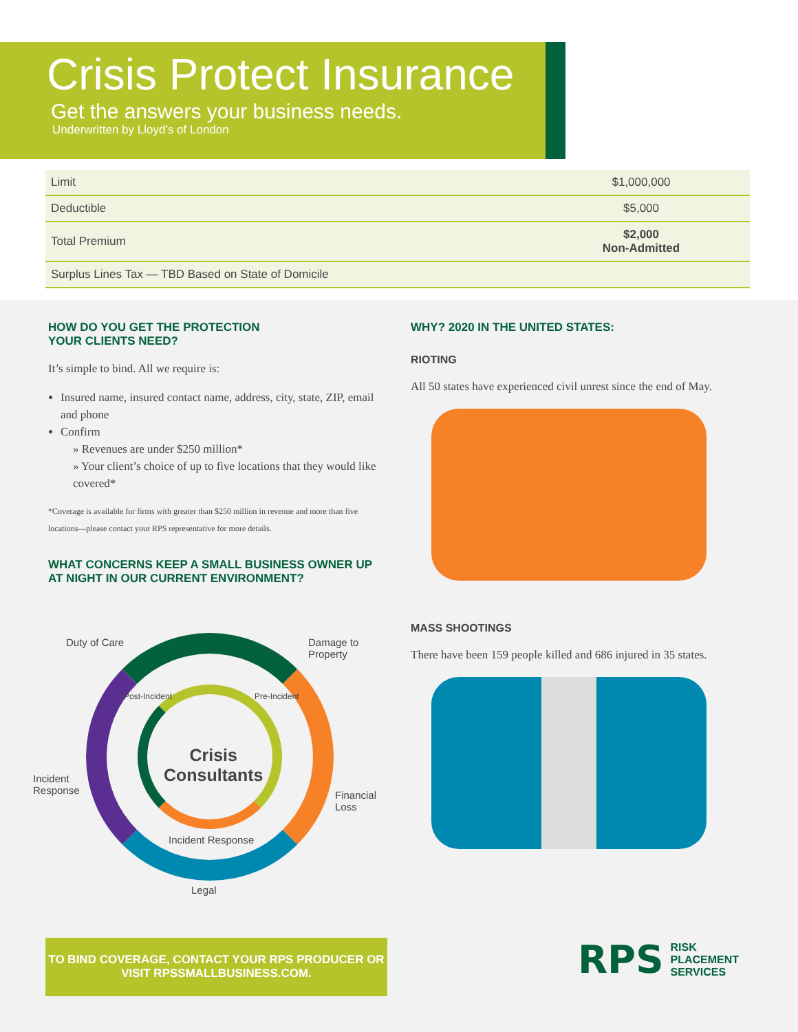Crisis Protect Insurance
Get the answers your business needs.
Underwritten by Lloyd’s of London
| Limit | $1,000,000 |
| Deductible | $5,000 |
| Total Premium | $2,000 Non-Admitted |
| Surplus Lines Tax — TBD Based on State of Domicile | |
HOW DO YOU GET THE PROTECTION
YOUR CLIENTS NEED?
It’s simple to bind. All we require is:
Insured name, insured contact name, address, city, state, ZIP, email and phone
Confirm
» Revenues are under $250 million*
» Your client’s choice of up to five locations that they would like covered*
*Coverage is available for firms with greater than $250 million in revenue and more than five locations—please contact your RPS representative for more details.
WHAT CONCERNS KEEP A SMALL BUSINESS OWNER UP AT NIGHT IN OUR CURRENT ENVIRONMENT?
Duty of Care Damage to
Property
Incident
Response Financial
Loss
Legal
Crisis
Consultants
Post-Incident Pre-Incident
Incident Response
WHY? 2020 IN THE UNITED STATES:
RIOTING
All 50 states have experienced civil unrest since the end of May.
MASS SHOOTINGS
There have been 159 people killed and 686 injured in 35 states.
TO BIND COVERAGE, CONTACT YOUR RPS PRODUCER OR
VISIT RPSSMALLBUSINESS.COM.
RPS RISK
PLACEMENT
SERVICES